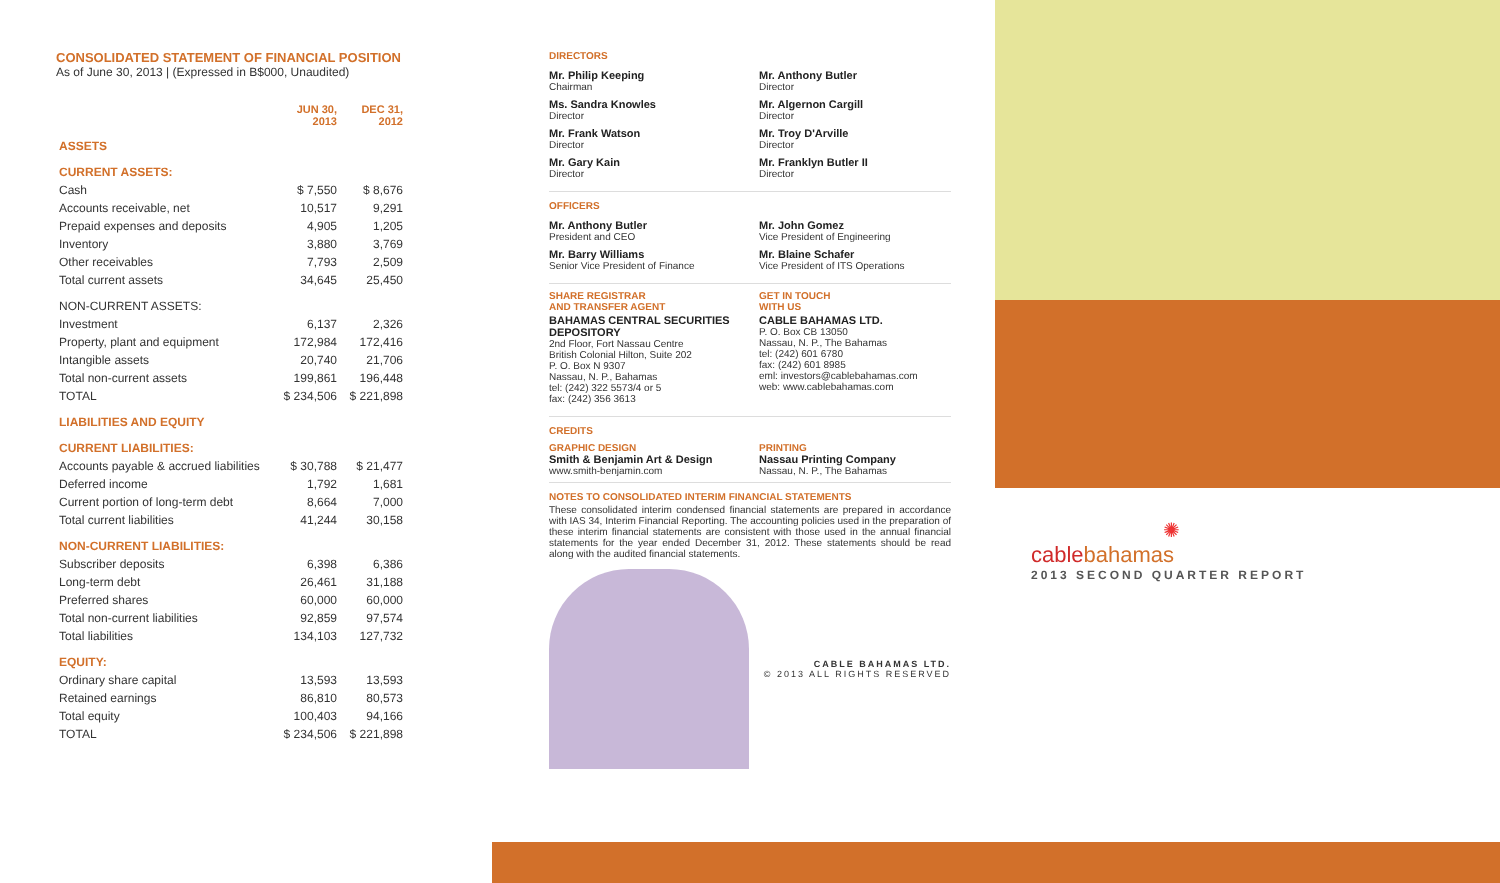CONSOLIDATED STATEMENT OF FINANCIAL POSITION
As of June 30, 2013 | (Expressed in B$000, Unaudited)
| | JUN 30, 2013 | DEC 31, 2012 |
| --- | --- | --- |
| ASSETS | | |
| CURRENT ASSETS: | | |
| Cash | $ 7,550 | $ 8,676 |
| Accounts receivable, net | 10,517 | 9,291 |
| Prepaid expenses and deposits | 4,905 | 1,205 |
| Inventory | 3,880 | 3,769 |
| Other receivables | 7,793 | 2,509 |
| Total current assets | 34,645 | 25,450 |
| NON-CURRENT ASSETS: | | |
| Investment | 6,137 | 2,326 |
| Property, plant and equipment | 172,984 | 172,416 |
| Intangible assets | 20,740 | 21,706 |
| Total non-current assets | 199,861 | 196,448 |
| TOTAL | $ 234,506 | $ 221,898 |
| LIABILITIES AND EQUITY | | |
| CURRENT LIABILITIES: | | |
| Accounts payable & accrued liabilities | $ 30,788 | $ 21,477 |
| Deferred income | 1,792 | 1,681 |
| Current portion of long-term debt | 8,664 | 7,000 |
| Total current liabilities | 41,244 | 30,158 |
| NON-CURRENT LIABILITIES: | | |
| Subscriber deposits | 6,398 | 6,386 |
| Long-term debt | 26,461 | 31,188 |
| Preferred shares | 60,000 | 60,000 |
| Total non-current liabilities | 92,859 | 97,574 |
| Total liabilities | 134,103 | 127,732 |
| EQUITY: | | |
| Ordinary share capital | 13,593 | 13,593 |
| Retained earnings | 86,810 | 80,573 |
| Total equity | 100,403 | 94,166 |
| TOTAL | $ 234,506 | $ 221,898 |
DIRECTORS
Mr. Philip Keeping
Chairman
Ms. Sandra Knowles
Director
Mr. Frank Watson
Director
Mr. Gary Kain
Director
Mr. Anthony Butler
Director
Mr. Algernon Cargill
Director
Mr. Troy D'Arville
Director
Mr. Franklyn Butler II
Director
OFFICERS
Mr. Anthony Butler
President and CEO
Mr. Barry Williams
Senior Vice President of Finance
Mr. John Gomez
Vice President of Engineering
Mr. Blaine Schafer
Vice President of ITS Operations
SHARE REGISTRAR
AND TRANSFER AGENT
BAHAMAS CENTRAL SECURITIES DEPOSITORY
2nd Floor, Fort Nassau Centre
British Colonial Hilton, Suite 202
P. O. Box N 9307
Nassau, N. P., Bahamas
tel: (242) 322 5573/4 or 5
fax: (242) 356 3613
GET IN TOUCH
WITH US
CABLE BAHAMAS LTD.
P. O. Box CB 13050
Nassau, N. P., The Bahamas
tel: (242) 601 6780
fax: (242) 601 8985
eml: investors@cablebahamas.com
web: www.cablebahamas.com
CREDITS
GRAPHIC DESIGN
Smith & Benjamin Art & Design
www.smith-benjamin.com
PRINTING
Nassau Printing Company
Nassau, N. P., The Bahamas
NOTES TO CONSOLIDATED INTERIM FINANCIAL STATEMENTS
These consolidated interim condensed financial statements are prepared in accordance with IAS 34, Interim Financial Reporting. The accounting policies used in the preparation of these interim financial statements are consistent with those used in the annual financial statements for the year ended December 31, 2012. These statements should be read along with the audited financial statements.
CABLE BAHAMAS LTD.
© 2013 ALL RIGHTS RESERVED
✺
cablebahamas
2013 SECOND QUARTER REPORT